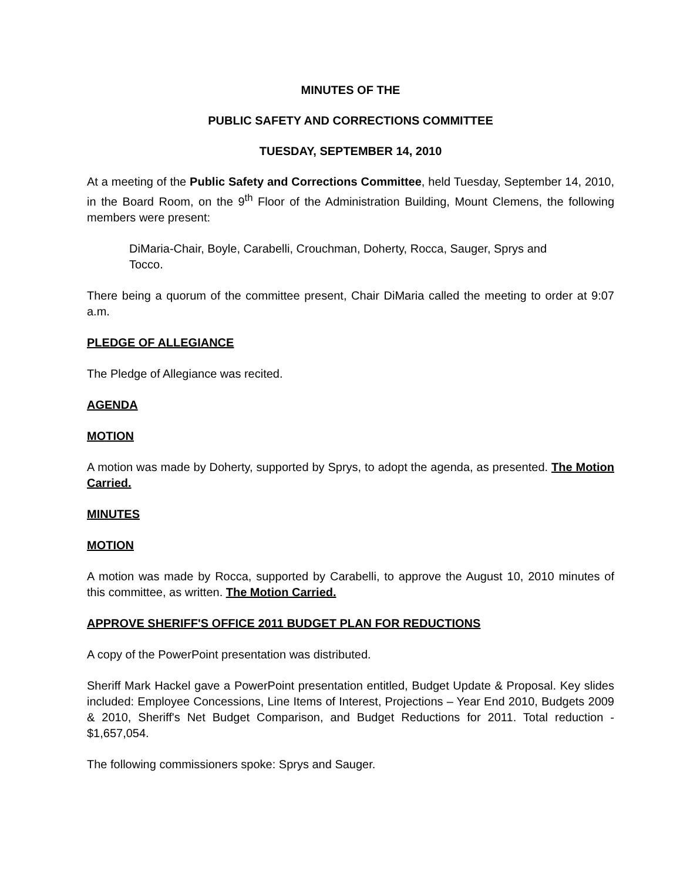MINUTES OF THE
PUBLIC SAFETY AND CORRECTIONS COMMITTEE
TUESDAY, SEPTEMBER 14, 2010
At a meeting of the Public Safety and Corrections Committee, held Tuesday, September 14, 2010, in the Board Room, on the 9<sup>th</sup> Floor of the Administration Building, Mount Clemens, the following members were present:
DiMaria-Chair, Boyle, Carabelli, Crouchman, Doherty, Rocca, Sauger, Sprys and Tocco.
There being a quorum of the committee present, Chair DiMaria called the meeting to order at 9:07 a.m.
PLEDGE OF ALLEGIANCE
The Pledge of Allegiance was recited.
AGENDA
MOTION
A motion was made by Doherty, supported by Sprys, to adopt the agenda, as presented. The Motion Carried.
MINUTES
MOTION
A motion was made by Rocca, supported by Carabelli, to approve the August 10, 2010 minutes of this committee, as written. The Motion Carried.
APPROVE SHERIFF'S OFFICE 2011 BUDGET PLAN FOR REDUCTIONS
A copy of the PowerPoint presentation was distributed.
Sheriff Mark Hackel gave a PowerPoint presentation entitled, Budget Update & Proposal. Key slides included: Employee Concessions, Line Items of Interest, Projections – Year End 2010, Budgets 2009 & 2010, Sheriff's Net Budget Comparison, and Budget Reductions for 2011. Total reduction - $1,657,054.
The following commissioners spoke: Sprys and Sauger.